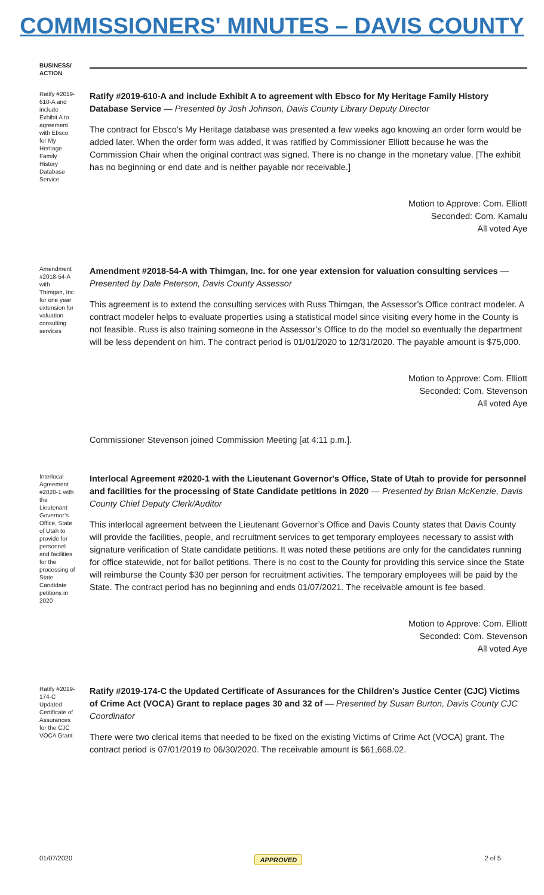COMMISSIONERS' MINUTES – DAVIS COUNTY
BUSINESS/ ACTION
Ratify #2019-610-A and include Exhibit A to agreement with Ebsco for My Heritage Family History Database Service
Ratify #2019-610-A and include Exhibit A to agreement with Ebsco for My Heritage Family History Database Service — Presented by Josh Johnson, Davis County Library Deputy Director
The contract for Ebsco’s My Heritage database was presented a few weeks ago knowing an order form would be added later. When the order form was added, it was ratified by Commissioner Elliott because he was the Commission Chair when the original contract was signed. There is no change in the monetary value. [The exhibit has no beginning or end date and is neither payable nor receivable.]
Motion to Approve: Com. Elliott
Seconded: Com. Kamalu
All voted Aye
Amendment #2018-54-A with Thimgan, Inc. for one year extension for valuation consulting services
Amendment #2018-54-A with Thimgan, Inc. for one year extension for valuation consulting services — Presented by Dale Peterson, Davis County Assessor
This agreement is to extend the consulting services with Russ Thimgan, the Assessor’s Office contract modeler. A contract modeler helps to evaluate properties using a statistical model since visiting every home in the County is not feasible. Russ is also training someone in the Assessor’s Office to do the model so eventually the department will be less dependent on him. The contract period is 01/01/2020 to 12/31/2020. The payable amount is $75,000.
Motion to Approve: Com. Elliott
Seconded: Com. Stevenson
All voted Aye
Commissioner Stevenson joined Commission Meeting [at 4:11 p.m.].
Interlocal Agreement #2020-1 with the Lieutenant Governor’s Office, State of Utah to provide for personnel and facilities for the processing of State Candidate petitions in 2020
Interlocal Agreement #2020-1 with the Lieutenant Governor's Office, State of Utah to provide for personnel and facilities for the processing of State Candidate petitions in 2020 — Presented by Brian McKenzie, Davis County Chief Deputy Clerk/Auditor
This interlocal agreement between the Lieutenant Governor’s Office and Davis County states that Davis County will provide the facilities, people, and recruitment services to get temporary employees necessary to assist with signature verification of State candidate petitions. It was noted these petitions are only for the candidates running for office statewide, not for ballot petitions. There is no cost to the County for providing this service since the State will reimburse the County $30 per person for recruitment activities. The temporary employees will be paid by the State. The contract period has no beginning and ends 01/07/2021. The receivable amount is fee based.
Motion to Approve: Com. Elliott
Seconded: Com. Stevenson
All voted Aye
Ratify #2019-174-C Updated Certificate of Assurances for the CJC VOCA Grant
Ratify #2019-174-C the Updated Certificate of Assurances for the Children’s Justice Center (CJC) Victims of Crime Act (VOCA) Grant to replace pages 30 and 32 of — Presented by Susan Burton, Davis County CJC Coordinator
There were two clerical items that needed to be fixed on the existing Victims of Crime Act (VOCA) grant. The contract period is 07/01/2019 to 06/30/2020. The receivable amount is $61,668.02.
01/07/2020 APPROVED 2 of 5